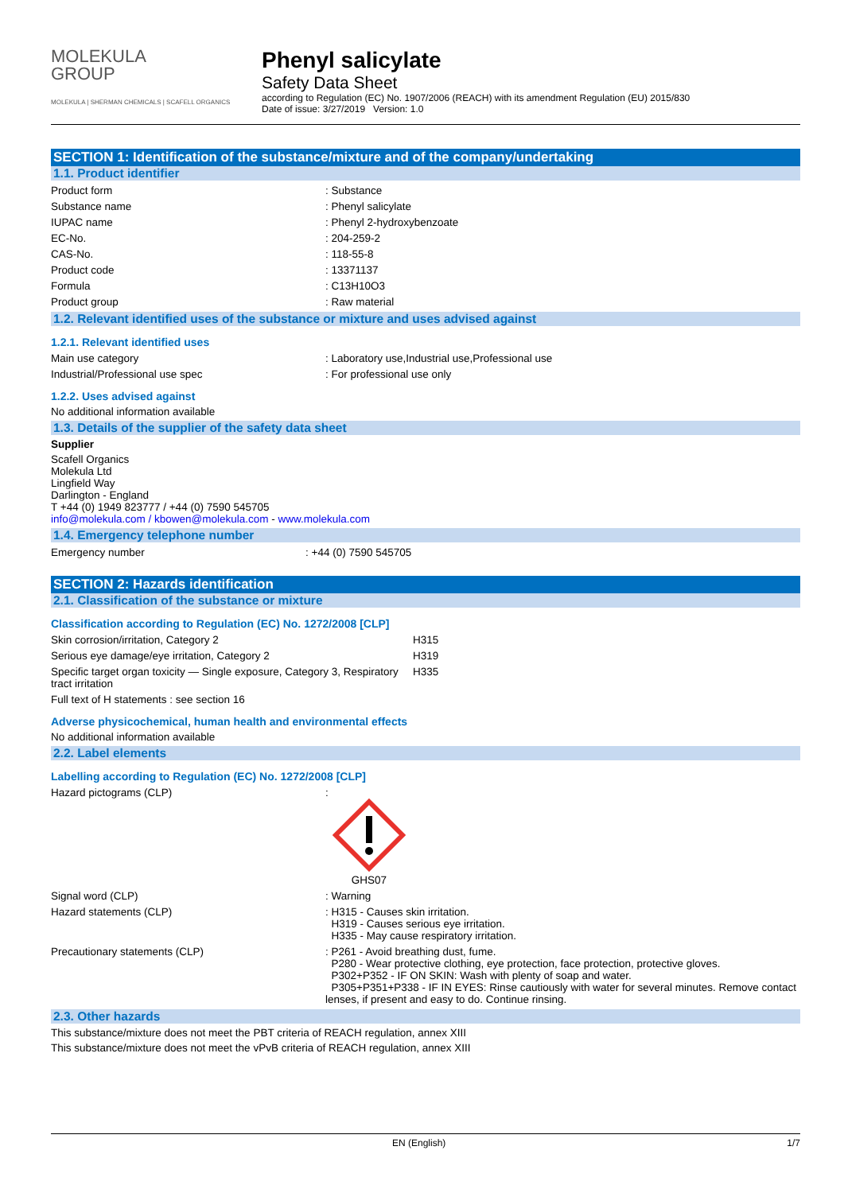MOLEKULA
GROUP
MOLEKULA | SHERMAN CHEMICALS | SCAFELL ORGANICS
Phenyl salicylate
Safety Data Sheet
according to Regulation (EC) No. 1907/2006 (REACH) with its amendment Regulation (EU) 2015/830
Date of issue: 3/27/2019 Version: 1.0
SECTION 1: Identification of the substance/mixture and of the company/undertaking
1.1. Product identifier
Product form : Substance
Substance name : Phenyl salicylate
IUPAC name : Phenyl 2-hydroxybenzoate
EC-No. : 204-259-2
CAS-No. : 118-55-8
Product code : 13371137
Formula : C13H10O3
Product group : Raw material
1.2. Relevant identified uses of the substance or mixture and uses advised against
1.2.1. Relevant identified uses
Main use category : Laboratory use,Industrial use,Professional use
Industrial/Professional use spec : For professional use only
1.2.2. Uses advised against
No additional information available
1.3. Details of the supplier of the safety data sheet
Supplier
Scafell Organics
Molekula Ltd
Lingfield Way
Darlington - England
T +44 (0) 1949 823777 / +44 (0) 7590 545705
info@molekula.com / kbowen@molekula.com - www.molekula.com
1.4. Emergency telephone number
Emergency number : +44 (0) 7590 545705
SECTION 2: Hazards identification
2.1. Classification of the substance or mixture
Classification according to Regulation (EC) No. 1272/2008 [CLP]
Skin corrosion/irritation, Category 2 H315
Serious eye damage/eye irritation, Category 2 H319
Specific target organ toxicity — Single exposure, Category 3, Respiratory tract irritation
H335
Full text of H statements : see section 16
Adverse physicochemical, human health and environmental effects
No additional information available
2.2. Label elements
Labelling according to Regulation (EC) No. 1272/2008 [CLP]
Hazard pictograms (CLP) :
GHS07
Signal word (CLP) : Warning
Hazard statements (CLP) : H315 - Causes skin irritation.
H319 - Causes serious eye irritation.
H335 - May cause respiratory irritation.
Precautionary statements (CLP) : P261 - Avoid breathing dust, fume.
P280 - Wear protective clothing, eye protection, face protection, protective gloves.
P302+P352 - IF ON SKIN: Wash with plenty of soap and water.
P305+P351+P338 - IF IN EYES: Rinse cautiously with water for several minutes. Remove contact lenses, if present and easy to do. Continue rinsing.
2.3. Other hazards
This substance/mixture does not meet the PBT criteria of REACH regulation, annex XIII
This substance/mixture does not meet the vPvB criteria of REACH regulation, annex XIII
EN (English) 1/7